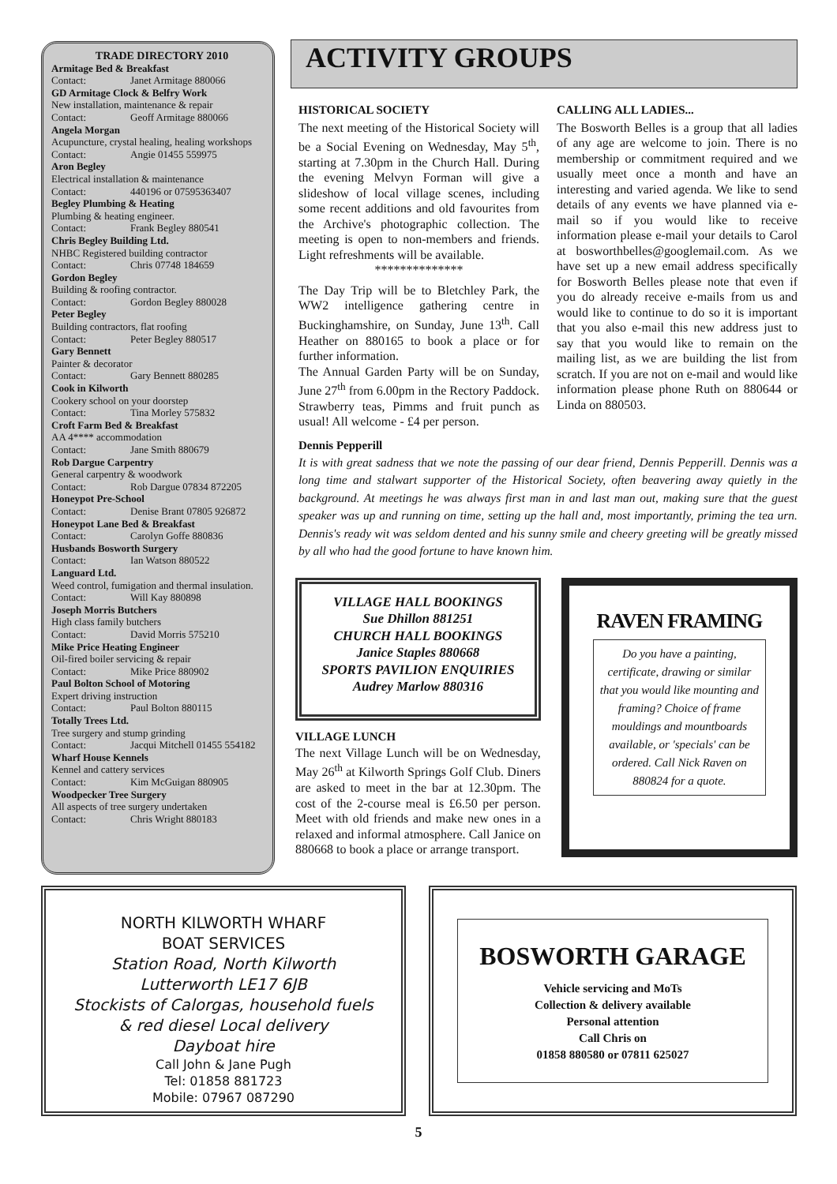TRADE DIRECTORY 2010
Armitage Bed & Breakfast
Contact: Janet Armitage 880066
GD Armitage Clock & Belfry Work
New installation, maintenance & repair
Contact: Geoff Armitage 880066
Angela Morgan
Acupuncture, crystal healing, healing workshops
Contact: Angie 01455 559975
Aron Begley
Electrical installation & maintenance
Contact: 440196 or 07595363407
Begley Plumbing & Heating
Plumbing & heating engineer.
Contact: Frank Begley 880541
Chris Begley Building Ltd.
NHBC Registered building contractor
Contact: Chris 07748 184659
Gordon Begley
Building & roofing contractor.
Contact: Gordon Begley 880028
Peter Begley
Building contractors, flat roofing
Contact: Peter Begley 880517
Gary Bennett
Painter & decorator
Contact: Gary Bennett 880285
Cook in Kilworth
Cookery school on your doorstep
Contact: Tina Morley 575832
Croft Farm Bed & Breakfast
AA 4**** accommodation
Contact: Jane Smith 880679
Rob Dargue Carpentry
General carpentry & woodwork
Contact: Rob Dargue 07834 872205
Honeypot Pre-School
Contact: Denise Brant 07805 926872
Honeypot Lane Bed & Breakfast
Contact: Carolyn Goffe 880836
Husbands Bosworth Surgery
Contact: Ian Watson 880522
Languard Ltd.
Weed control, fumigation and thermal insulation.
Contact: Will Kay 880898
Joseph Morris Butchers
High class family butchers
Contact: David Morris 575210
Mike Price Heating Engineer
Oil-fired boiler servicing & repair
Contact: Mike Price 880902
Paul Bolton School of Motoring
Expert driving instruction
Contact: Paul Bolton 880115
Totally Trees Ltd.
Tree surgery and stump grinding
Contact: Jacqui Mitchell 01455 554182
Wharf House Kennels
Kennel and cattery services
Contact: Kim McGuigan 880905
Woodpecker Tree Surgery
All aspects of tree surgery undertaken
Contact: Chris Wright 880183
ACTIVITY GROUPS
HISTORICAL SOCIETY
The next meeting of the Historical Society will be a Social Evening on Wednesday, May 5<sup>th</sup>, starting at 7.30pm in the Church Hall. During the evening Melvyn Forman will give a slideshow of local village scenes, including some recent additions and old favourites from the Archive's photographic collection. The meeting is open to non-members and friends. Light refreshments will be available.
**************
The Day Trip will be to Bletchley Park, the WW2 intelligence gathering centre in Buckinghamshire, on Sunday, June 13<sup>th</sup>. Call Heather on 880165 to book a place or for further information.
The Annual Garden Party will be on Sunday, June 27<sup>th</sup> from 6.00pm in the Rectory Paddock. Strawberry teas, Pimms and fruit punch as usual! All welcome - £4 per person.
CALLING ALL LADIES...
The Bosworth Belles is a group that all ladies of any age are welcome to join. There is no membership or commitment required and we usually meet once a month and have an interesting and varied agenda. We like to send details of any events we have planned via e-mail so if you would like to receive information please e-mail your details to Carol at bosworthbelles@googlemail.com. As we have set up a new email address specifically for Bosworth Belles please note that even if you do already receive e-mails from us and would like to continue to do so it is important that you also e-mail this new address just to say that you would like to remain on the mailing list, as we are building the list from scratch. If you are not on e-mail and would like information please phone Ruth on 880644 or Linda on 880503.
Dennis Pepperill
It is with great sadness that we note the passing of our dear friend, Dennis Pepperill. Dennis was a long time and stalwart supporter of the Historical Society, often beavering away quietly in the background. At meetings he was always first man in and last man out, making sure that the guest speaker was up and running on time, setting up the hall and, most importantly, priming the tea urn. Dennis's ready wit was seldom dented and his sunny smile and cheery greeting will be greatly missed by all who had the good fortune to have known him.
VILLAGE HALL BOOKINGS
Sue Dhillon 881251
CHURCH HALL BOOKINGS
Janice Staples 880668
SPORTS PAVILION ENQUIRIES
Audrey Marlow 880316
VILLAGE LUNCH
The next Village Lunch will be on Wednesday, May 26<sup>th</sup> at Kilworth Springs Golf Club. Diners are asked to meet in the bar at 12.30pm. The cost of the 2-course meal is £6.50 per person. Meet with old friends and make new ones in a relaxed and informal atmosphere. Call Janice on 880668 to book a place or arrange transport.
RAVEN FRAMING
Do you have a painting, certificate, drawing or similar that you would like mounting and framing? Choice of frame mouldings and mountboards available, or 'specials' can be ordered. Call Nick Raven on 880824 for a quote.
NORTH KILWORTH WHARF
BOAT SERVICES
Station Road, North Kilworth
Lutterworth LE17 6JB
Stockists of Calorgas, household fuels
& red diesel Local delivery
Dayboat hire
Call John & Jane Pugh
Tel: 01858 881723
Mobile: 07967 087290
BOSWORTH GARAGE
Vehicle servicing and MoTs
Collection & delivery available
Personal attention
Call Chris on
01858 880580 or 07811 625027
5